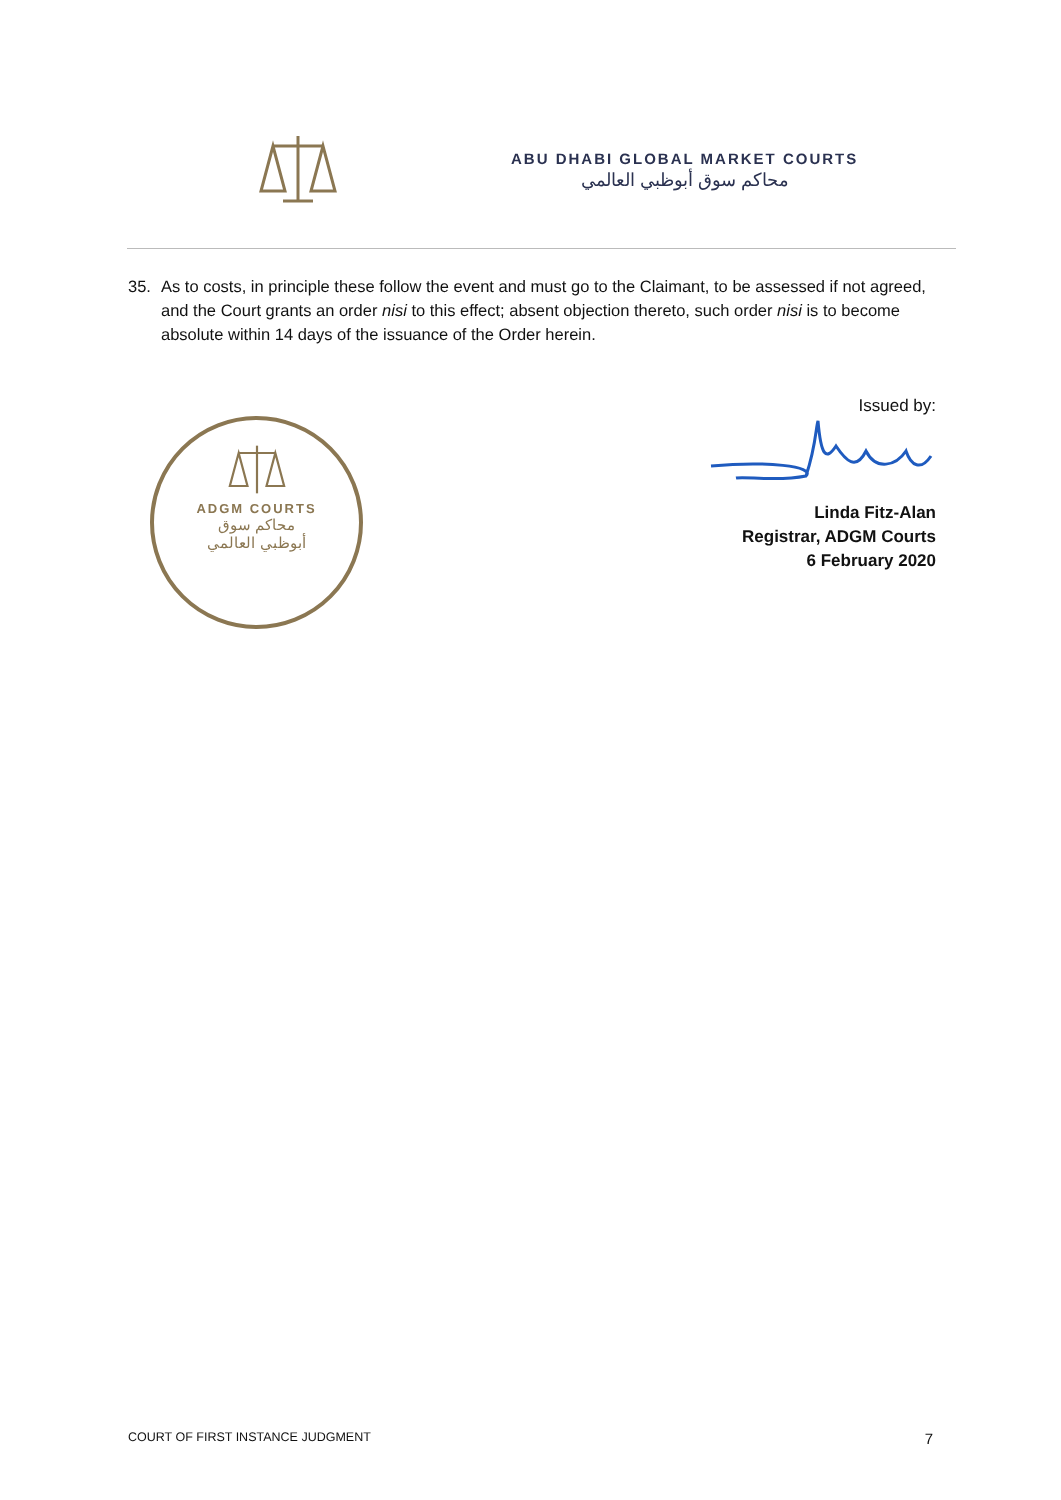ABU DHABI GLOBAL MARKET COURTS
محاكم سوق أبوظبي العالمي
35. As to costs, in principle these follow the event and must go to the Claimant, to be assessed if not agreed, and the Court grants an order nisi to this effect; absent objection thereto, such order nisi is to become absolute within 14 days of the issuance of the Order herein.
ADGM COURTS
محاكم سوق
أبوظبي العالمي
Issued by:
Linda Fitz-Alan
Registrar, ADGM Courts
6 February 2020
COURT OF FIRST INSTANCE JUDGMENT 7